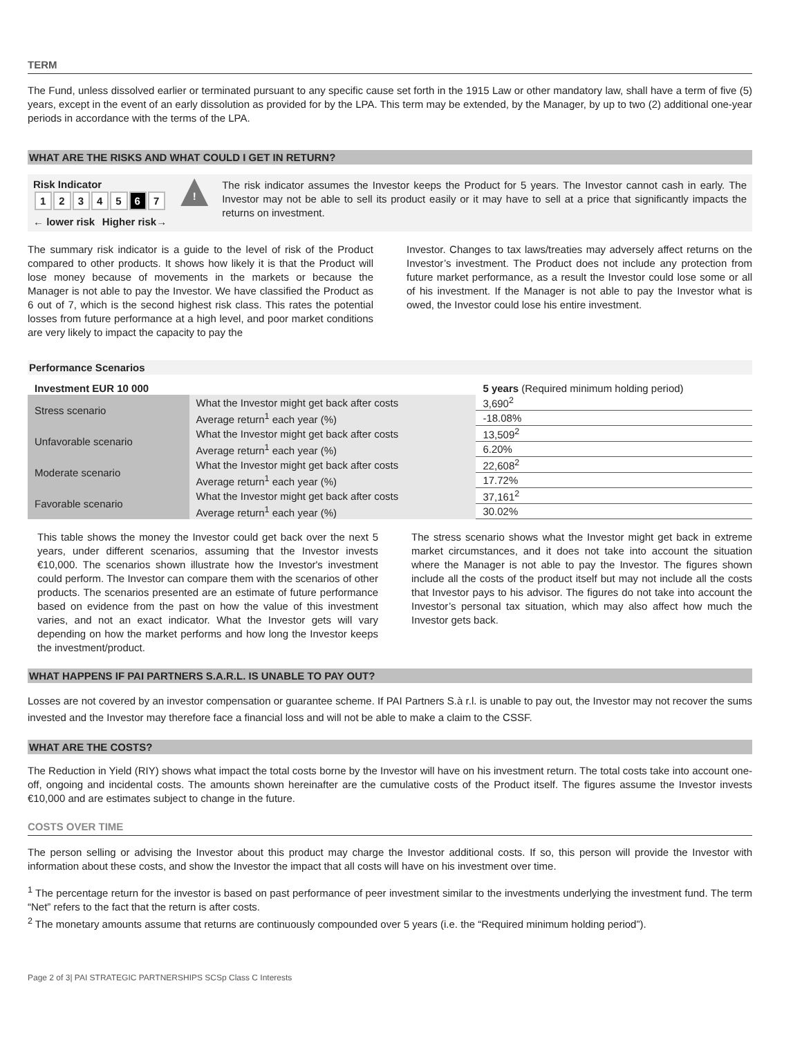TERM
The Fund, unless dissolved earlier or terminated pursuant to any specific cause set forth in the 1915 Law or other mandatory law, shall have a term of five (5) years, except in the event of an early dissolution as provided for by the LPA. This term may be extended, by the Manager, by up to two (2) additional one-year periods in accordance with the terms of the LPA.
WHAT ARE THE RISKS AND WHAT COULD I GET IN RETURN?
Risk Indicator
| 1 | 2 | 3 | 4 | 5 | 6 | 7 |
← lower risk Higher risk→
!
The risk indicator assumes the Investor keeps the Product for 5 years. The Investor cannot cash in early. The Investor may not be able to sell its product easily or it may have to sell at a price that significantly impacts the returns on investment.
The summary risk indicator is a guide to the level of risk of the Product compared to other products. It shows how likely it is that the Product will lose money because of movements in the markets or because the Manager is not able to pay the Investor. We have classified the Product as 6 out of 7, which is the second highest risk class. This rates the potential losses from future performance at a high level, and poor market conditions are very likely to impact the capacity to pay the
Investor. Changes to tax laws/treaties may adversely affect returns on the Investor’s investment. The Product does not include any protection from future market performance, as a result the Investor could lose some or all of his investment. If the Manager is not able to pay the Investor what is owed, the Investor could lose his entire investment.
Performance Scenarios
| Investment EUR 10 000 | | 5 years (Required minimum holding period) |
| --- | --- | --- |
| Stress scenario | What the Investor might get back after costs | 3,690<sup>2</sup> |
| | Average return<sup>1</sup> each year (%) | -18.08% |
| Unfavorable scenario | What the Investor might get back after costs | 13,509<sup>2</sup> |
| | Average return<sup>1</sup> each year (%) | 6.20% |
| Moderate scenario | What the Investor might get back after costs | 22,608<sup>2</sup> |
| | Average return<sup>1</sup> each year (%) | 17.72% |
| Favorable scenario | What the Investor might get back after costs | 37,161<sup>2</sup> |
| | Average return<sup>1</sup> each year (%) | 30.02% |
This table shows the money the Investor could get back over the next 5 years, under different scenarios, assuming that the Investor invests €10,000. The scenarios shown illustrate how the Investor's investment could perform. The Investor can compare them with the scenarios of other products. The scenarios presented are an estimate of future performance based on evidence from the past on how the value of this investment varies, and not an exact indicator. What the Investor gets will vary depending on how the market performs and how long the Investor keeps the investment/product.
The stress scenario shows what the Investor might get back in extreme market circumstances, and it does not take into account the situation where the Manager is not able to pay the Investor. The figures shown include all the costs of the product itself but may not include all the costs that Investor pays to his advisor. The figures do not take into account the Investor’s personal tax situation, which may also affect how much the Investor gets back.
WHAT HAPPENS IF PAI PARTNERS S.A.R.L. IS UNABLE TO PAY OUT?
Losses are not covered by an investor compensation or guarantee scheme. If PAI Partners S.à r.l. is unable to pay out, the Investor may not recover the sums invested and the Investor may therefore face a financial loss and will not be able to make a claim to the CSSF.
WHAT ARE THE COSTS?
The Reduction in Yield (RIY) shows what impact the total costs borne by the Investor will have on his investment return. The total costs take into account one-off, ongoing and incidental costs. The amounts shown hereinafter are the cumulative costs of the Product itself. The figures assume the Investor invests €10,000 and are estimates subject to change in the future.
COSTS OVER TIME
The person selling or advising the Investor about this product may charge the Investor additional costs. If so, this person will provide the Investor with information about these costs, and show the Investor the impact that all costs will have on his investment over time.
<sup>1</sup> The percentage return for the investor is based on past performance of peer investment similar to the investments underlying the investment fund. The term “Net” refers to the fact that the return is after costs.
<sup>2</sup> The monetary amounts assume that returns are continuously compounded over 5 years (i.e. the “Required minimum holding period”).
Page 2 of 3| PAI STRATEGIC PARTNERSHIPS SCSp Class C Interests